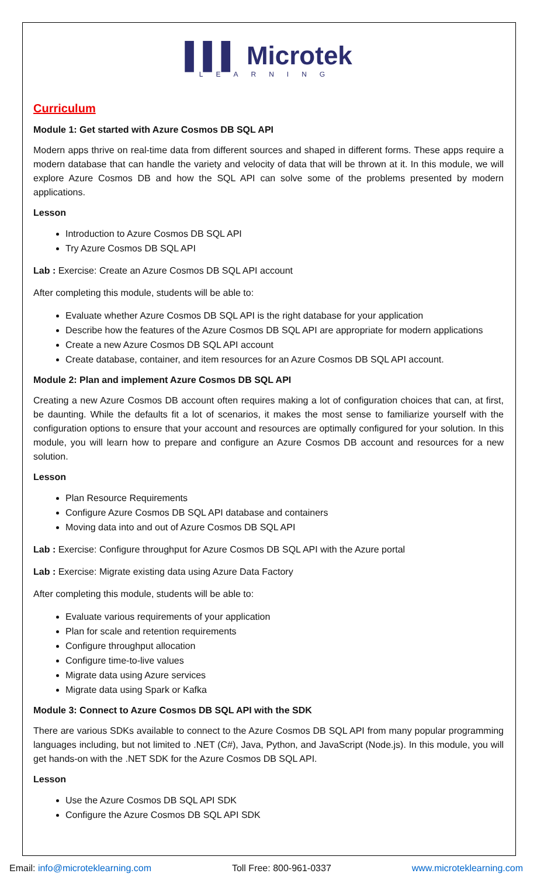▌▌▌ Microtek
LEARNING
Curriculum
Module 1: Get started with Azure Cosmos DB SQL API
Modern apps thrive on real-time data from different sources and shaped in different forms. These apps require a modern database that can handle the variety and velocity of data that will be thrown at it. In this module, we will explore Azure Cosmos DB and how the SQL API can solve some of the problems presented by modern applications.
Lesson
Introduction to Azure Cosmos DB SQL API
Try Azure Cosmos DB SQL API
Lab : Exercise: Create an Azure Cosmos DB SQL API account
After completing this module, students will be able to:
Evaluate whether Azure Cosmos DB SQL API is the right database for your application
Describe how the features of the Azure Cosmos DB SQL API are appropriate for modern applications
Create a new Azure Cosmos DB SQL API account
Create database, container, and item resources for an Azure Cosmos DB SQL API account.
Module 2: Plan and implement Azure Cosmos DB SQL API
Creating a new Azure Cosmos DB account often requires making a lot of configuration choices that can, at first, be daunting. While the defaults fit a lot of scenarios, it makes the most sense to familiarize yourself with the configuration options to ensure that your account and resources are optimally configured for your solution. In this module, you will learn how to prepare and configure an Azure Cosmos DB account and resources for a new solution.
Lesson
Plan Resource Requirements
Configure Azure Cosmos DB SQL API database and containers
Moving data into and out of Azure Cosmos DB SQL API
Lab : Exercise: Configure throughput for Azure Cosmos DB SQL API with the Azure portal
Lab : Exercise: Migrate existing data using Azure Data Factory
After completing this module, students will be able to:
Evaluate various requirements of your application
Plan for scale and retention requirements
Configure throughput allocation
Configure time-to-live values
Migrate data using Azure services
Migrate data using Spark or Kafka
Module 3: Connect to Azure Cosmos DB SQL API with the SDK
There are various SDKs available to connect to the Azure Cosmos DB SQL API from many popular programming languages including, but not limited to .NET (C#), Java, Python, and JavaScript (Node.js). In this module, you will get hands-on with the .NET SDK for the Azure Cosmos DB SQL API.
Lesson
Use the Azure Cosmos DB SQL API SDK
Configure the Azure Cosmos DB SQL API SDK
Email: info@microteklearning.com Toll Free: 800-961-0337 www.microteklearning.com